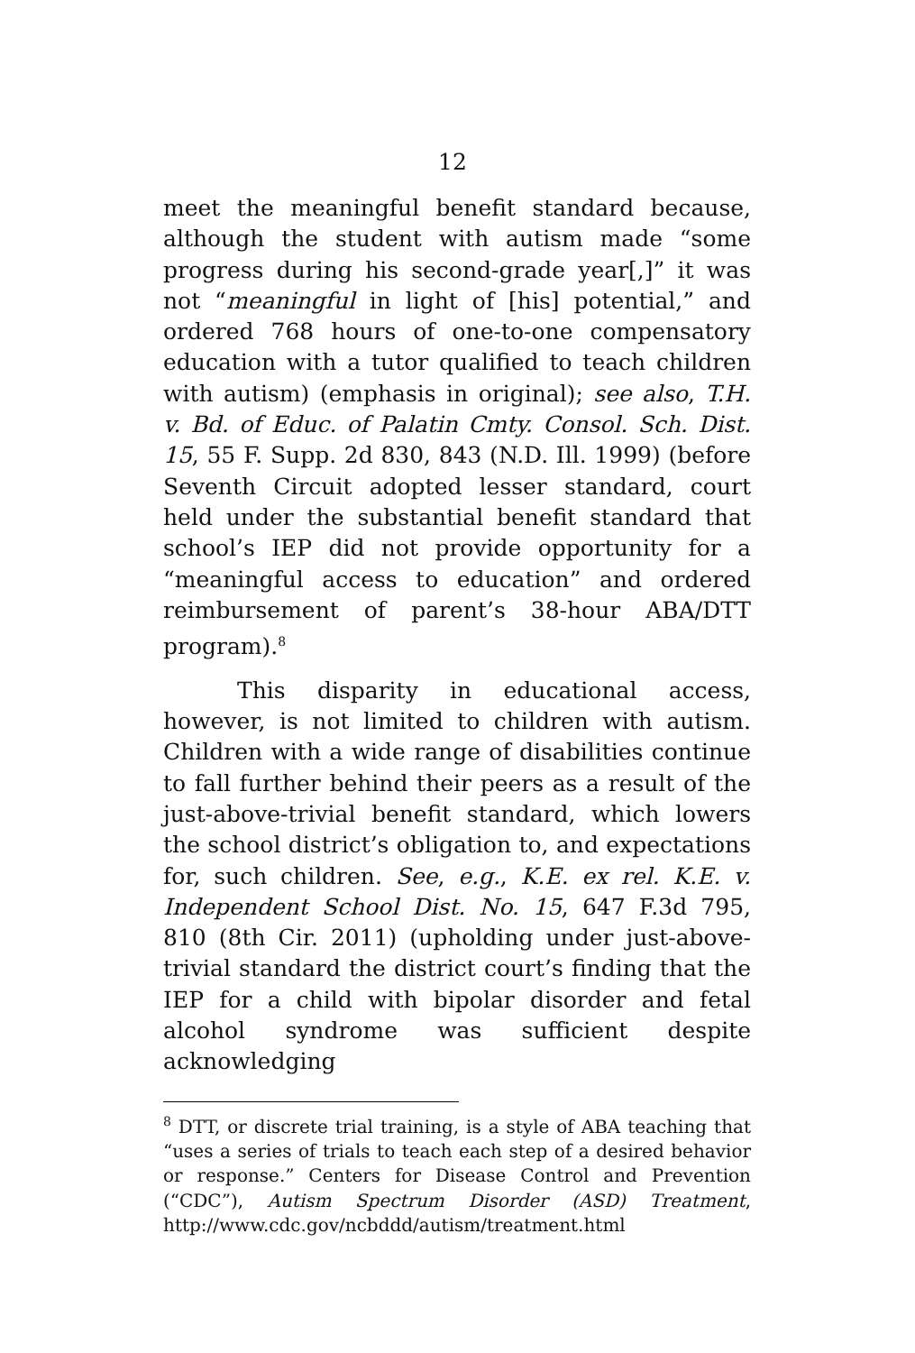12
meet the meaningful benefit standard because, although the student with autism made “some progress during his second-grade year[,]” it was not “meaningful in light of [his] potential,” and ordered 768 hours of one-to-one compensatory education with a tutor qualified to teach children with autism) (emphasis in original); see also, T.H. v. Bd. of Educ. of Palatin Cmty. Consol. Sch. Dist. 15, 55 F. Supp. 2d 830, 843 (N.D. Ill. 1999) (before Seventh Circuit adopted lesser standard, court held under the substantial benefit standard that school’s IEP did not provide opportunity for a “meaningful access to education” and ordered reimbursement of parent’s 38-hour ABA/DTT program).<sup>8</sup>
This disparity in educational access, however, is not limited to children with autism. Children with a wide range of disabilities continue to fall further behind their peers as a result of the just-above-trivial benefit standard, which lowers the school district’s obligation to, and expectations for, such children. See, e.g., K.E. ex rel. K.E. v. Independent School Dist. No. 15, 647 F.3d 795, 810 (8th Cir. 2011) (upholding under just-above-trivial standard the district court’s finding that the IEP for a child with bipolar disorder and fetal alcohol syndrome was sufficient despite acknowledging
<sup>8</sup> DTT, or discrete trial training, is a style of ABA teaching that “uses a series of trials to teach each step of a desired behavior or response.” Centers for Disease Control and Prevention (“CDC”), Autism Spectrum Disorder (ASD) Treatment, http://www.cdc.gov/ncbddd/autism/treatment.html